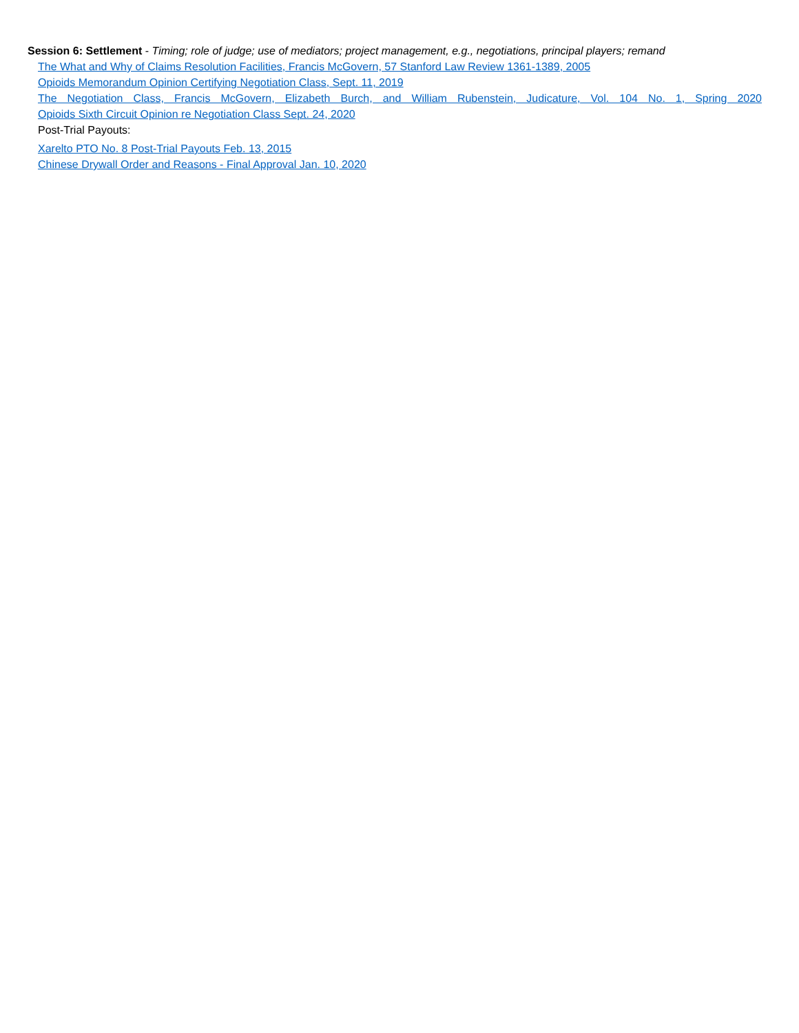Session 6: Settlement - Timing; role of judge; use of mediators; project management, e.g., negotiations, principal players; remand
The What and Why of Claims Resolution Facilities, Francis McGovern, 57 Stanford Law Review 1361-1389, 2005
Opioids Memorandum Opinion Certifying Negotiation Class, Sept. 11, 2019
The Negotiation Class, Francis McGovern, Elizabeth Burch, and William Rubenstein, Judicature, Vol. 104 No. 1, Spring 2020
Opioids Sixth Circuit Opinion re Negotiation Class Sept. 24, 2020
Post-Trial Payouts:
Xarelto PTO No. 8 Post-Trial Payouts Feb. 13, 2015
Chinese Drywall Order and Reasons - Final Approval Jan. 10, 2020